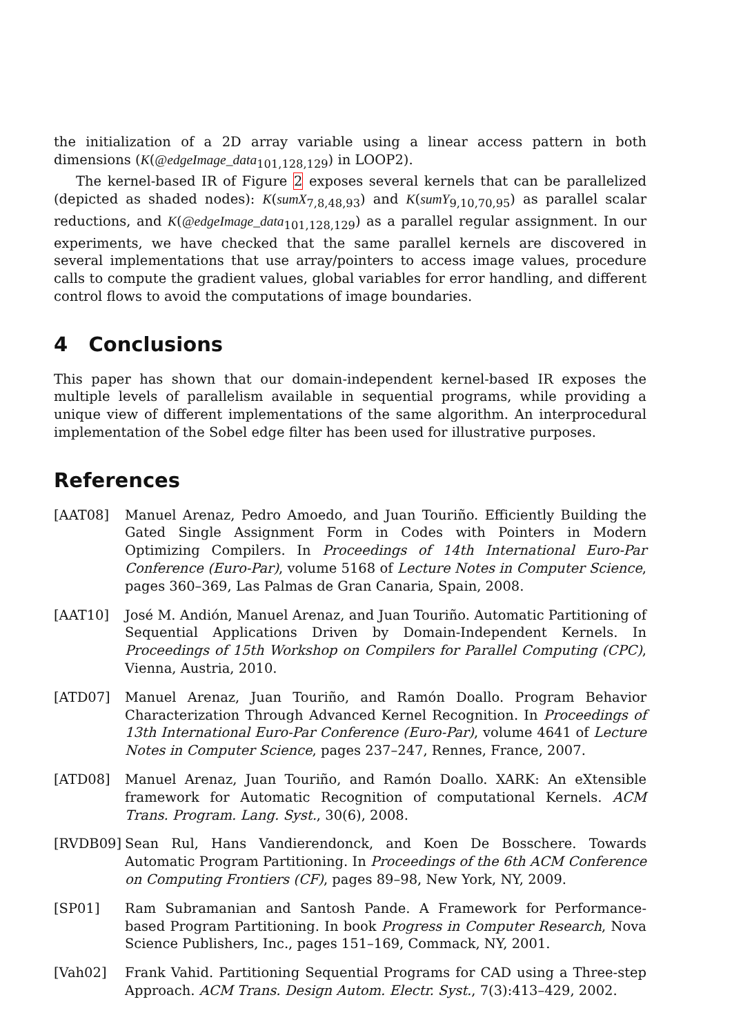the initialization of a 2D array variable using a linear access pattern in both dimensions (K(@edgeImage_data<sub>101,128,129</sub>) in LOOP2).
The kernel-based IR of Figure 2 exposes several kernels that can be parallelized (depicted as shaded nodes): K(sumX<sub>7,8,48,93</sub>) and K(sumY<sub>9,10,70,95</sub>) as parallel scalar reductions, and K(@edgeImage_data<sub>101,128,129</sub>) as a parallel regular assignment. In our experiments, we have checked that the same parallel kernels are discovered in several implementations that use array/pointers to access image values, procedure calls to compute the gradient values, global variables for error handling, and different control flows to avoid the computations of image boundaries.
4 Conclusions
This paper has shown that our domain-independent kernel-based IR exposes the multiple levels of parallelism available in sequential programs, while providing a unique view of different implementations of the same algorithm. An interprocedural implementation of the Sobel edge filter has been used for illustrative purposes.
References
[AAT08] Manuel Arenaz, Pedro Amoedo, and Juan Touriño. Efficiently Building the Gated Single Assignment Form in Codes with Pointers in Modern Optimizing Compilers. In Proceedings of 14th International Euro-Par Conference (Euro-Par), volume 5168 of Lecture Notes in Computer Science, pages 360–369, Las Palmas de Gran Canaria, Spain, 2008.
[AAT10] José M. Andión, Manuel Arenaz, and Juan Touriño. Automatic Partitioning of Sequential Applications Driven by Domain-Independent Kernels. In Proceedings of 15th Workshop on Compilers for Parallel Computing (CPC), Vienna, Austria, 2010.
[ATD07] Manuel Arenaz, Juan Touriño, and Ramón Doallo. Program Behavior Characterization Through Advanced Kernel Recognition. In Proceedings of 13th International Euro-Par Conference (Euro-Par), volume 4641 of Lecture Notes in Computer Science, pages 237–247, Rennes, France, 2007.
[ATD08] Manuel Arenaz, Juan Touriño, and Ramón Doallo. XARK: An eXtensible framework for Automatic Recognition of computational Kernels. ACM Trans. Program. Lang. Syst., 30(6), 2008.
[RVDB09] Sean Rul, Hans Vandierendonck, and Koen De Bosschere. Towards Automatic Program Partitioning. In Proceedings of the 6th ACM Conference on Computing Frontiers (CF), pages 89–98, New York, NY, 2009.
[SP01] Ram Subramanian and Santosh Pande. A Framework for Performance-based Program Partitioning. In book Progress in Computer Research, Nova Science Publishers, Inc., pages 151–169, Commack, NY, 2001.
[Vah02] Frank Vahid. Partitioning Sequential Programs for CAD using a Three-step Approach. ACM Trans. Design Autom. Electr. Syst., 7(3):413–429, 2002.